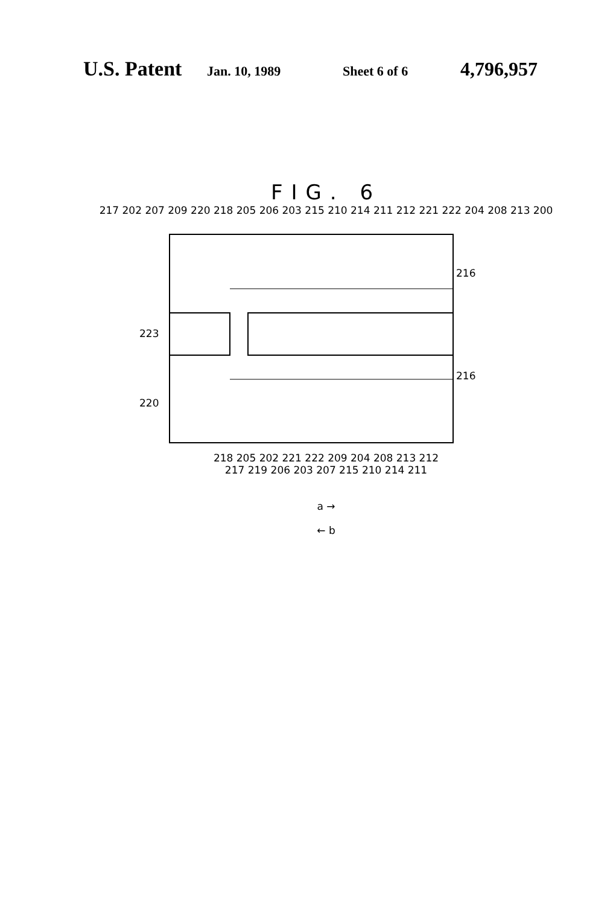U.S. Patent Jan. 10, 1989 Sheet 6 of 6 4,796,957
FIG. 6
217 202 207 209 220 218 205 206 203 215 210 214 211 212 221 222 204 208 213 200
223
220
216
216
218 205 202 221 222 209 204 208 213 212
217 219 206 203 207 215 210 214 211
a →
← b